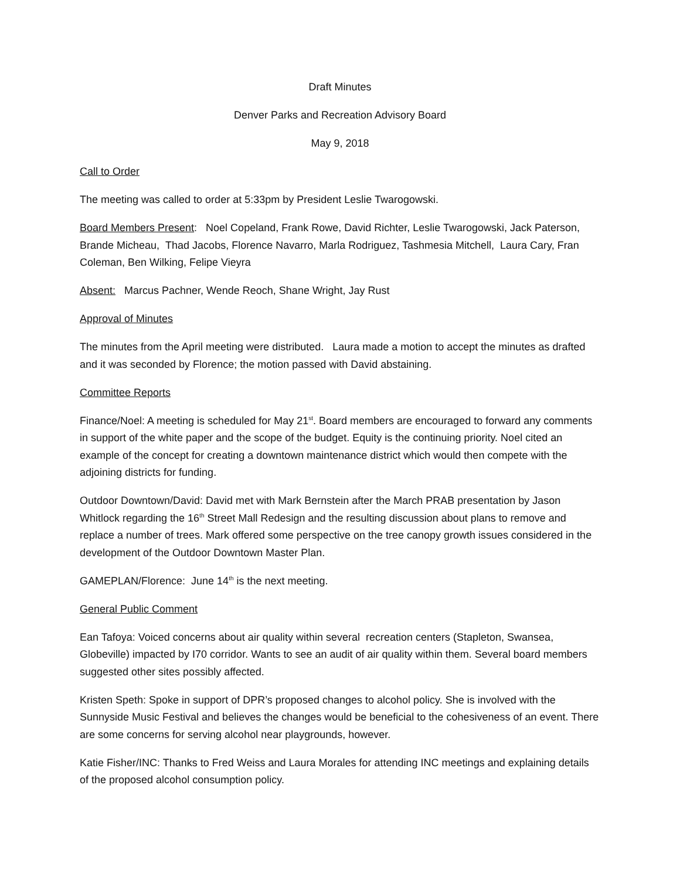Draft Minutes
Denver Parks and Recreation Advisory Board
May 9, 2018
Call to Order
The meeting was called to order at 5:33pm by President Leslie Twarogowski.
Board Members Present: Noel Copeland, Frank Rowe, David Richter, Leslie Twarogowski, Jack Paterson, Brande Micheau, Thad Jacobs, Florence Navarro, Marla Rodriguez, Tashmesia Mitchell, Laura Cary, Fran Coleman, Ben Wilking, Felipe Vieyra
Absent: Marcus Pachner, Wende Reoch, Shane Wright, Jay Rust
Approval of Minutes
The minutes from the April meeting were distributed. Laura made a motion to accept the minutes as drafted and it was seconded by Florence; the motion passed with David abstaining.
Committee Reports
Finance/Noel: A meeting is scheduled for May 21<sup>st</sup>. Board members are encouraged to forward any comments in support of the white paper and the scope of the budget. Equity is the continuing priority. Noel cited an example of the concept for creating a downtown maintenance district which would then compete with the adjoining districts for funding.
Outdoor Downtown/David: David met with Mark Bernstein after the March PRAB presentation by Jason Whitlock regarding the 16<sup>th</sup> Street Mall Redesign and the resulting discussion about plans to remove and replace a number of trees. Mark offered some perspective on the tree canopy growth issues considered in the development of the Outdoor Downtown Master Plan.
GAMEPLAN/Florence: June 14<sup>th</sup> is the next meeting.
General Public Comment
Ean Tafoya: Voiced concerns about air quality within several recreation centers (Stapleton, Swansea, Globeville) impacted by I70 corridor. Wants to see an audit of air quality within them. Several board members suggested other sites possibly affected.
Kristen Speth: Spoke in support of DPR’s proposed changes to alcohol policy. She is involved with the Sunnyside Music Festival and believes the changes would be beneficial to the cohesiveness of an event. There are some concerns for serving alcohol near playgrounds, however.
Katie Fisher/INC: Thanks to Fred Weiss and Laura Morales for attending INC meetings and explaining details of the proposed alcohol consumption policy.